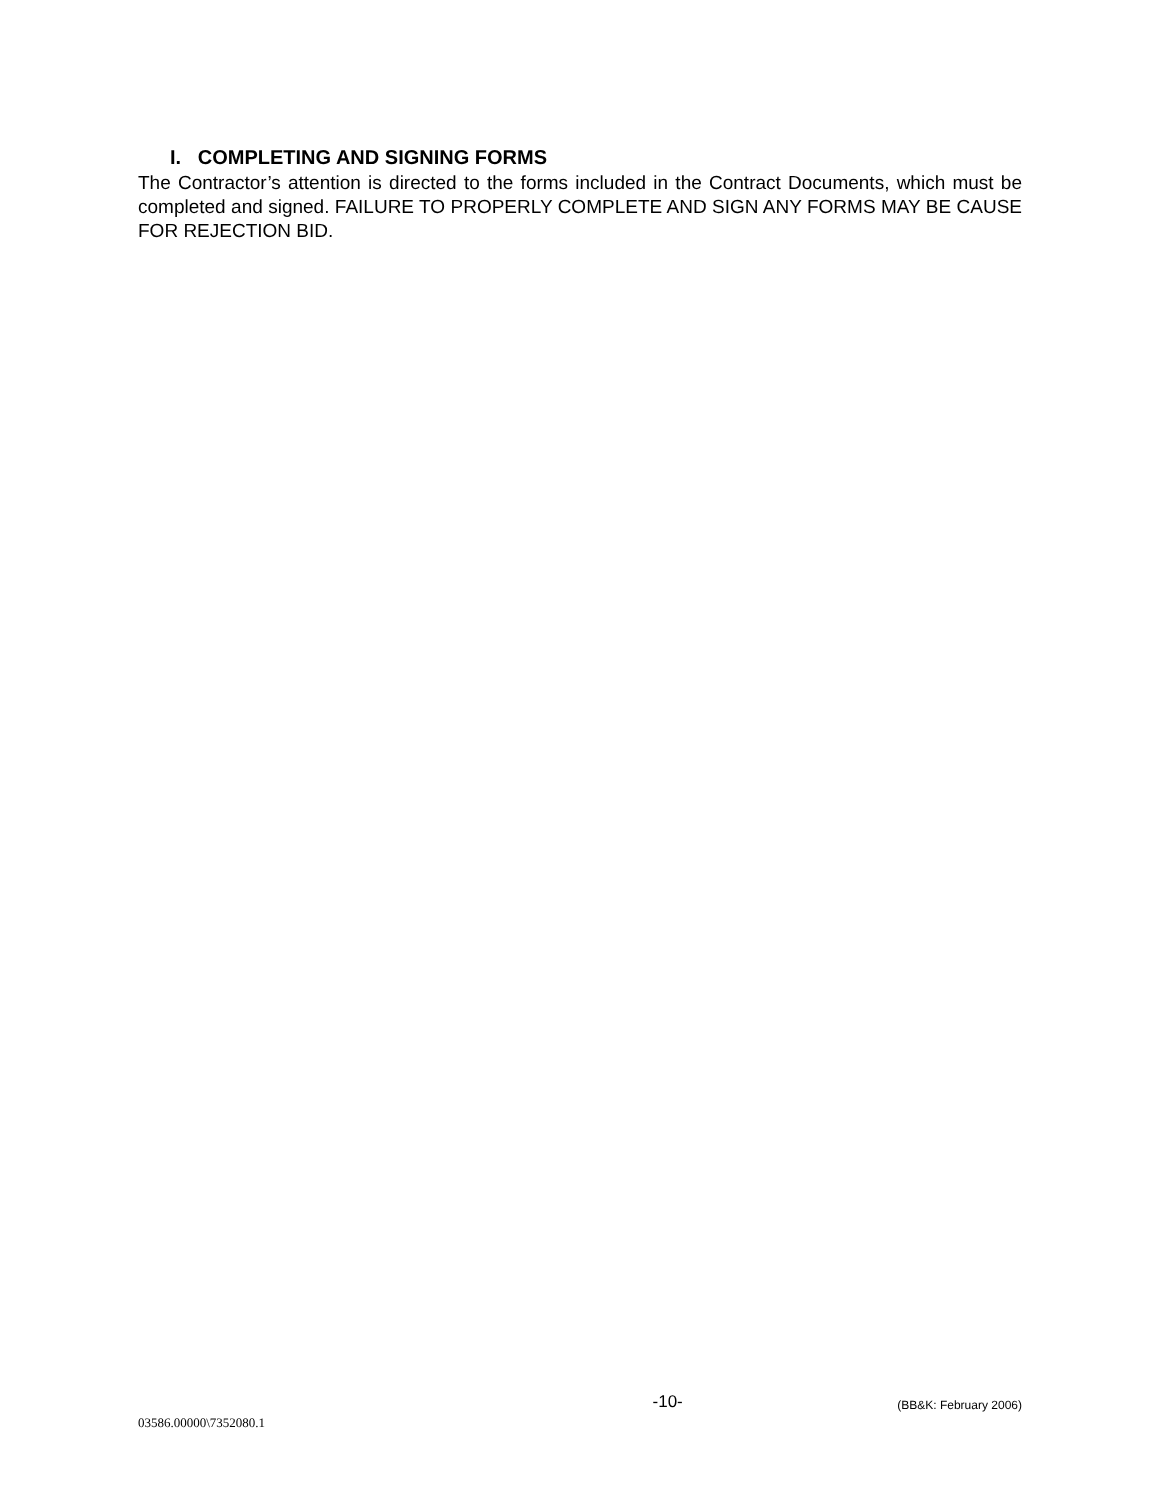I. COMPLETING AND SIGNING FORMS
The Contractor’s attention is directed to the forms included in the Contract Documents, which must be completed and signed. FAILURE TO PROPERLY COMPLETE AND SIGN ANY FORMS MAY BE CAUSE FOR REJECTION BID.
-10- (BB&K: February 2006)
03586.00000\7352080.1